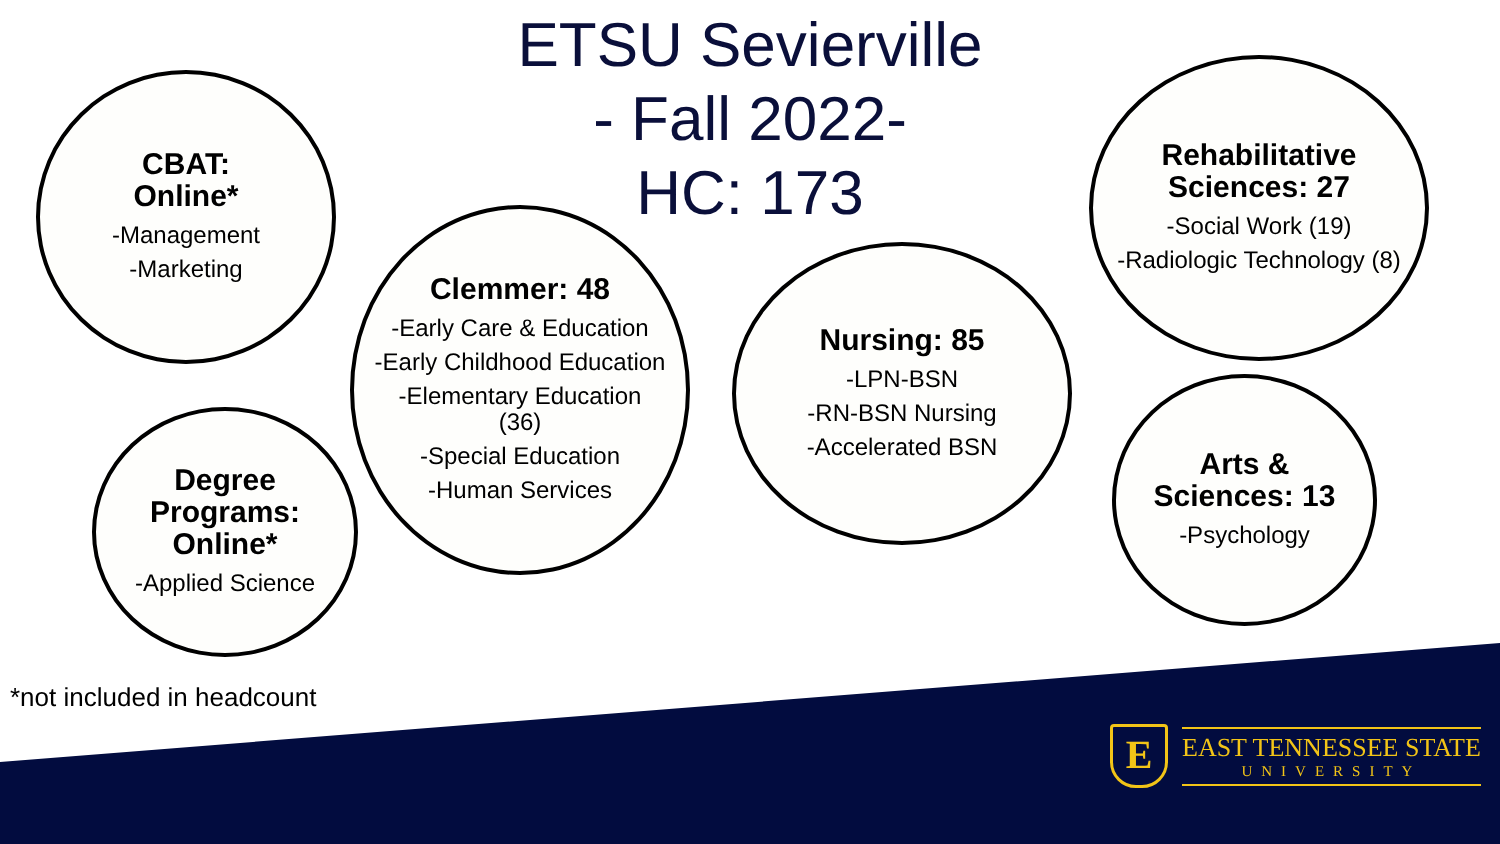ETSU Sevierville
- Fall 2022-
HC: 173
CBAT:
Online*
-Management
-Marketing
Clemmer: 48
-Early Care & Education
-Early Childhood Education
-Elementary Education (36)
-Special Education
-Human Services
Nursing: 85
-LPN-BSN
-RN-BSN Nursing
-Accelerated BSN
Rehabilitative Sciences: 27
-Social Work (19)
-Radiologic Technology (8)
Degree Programs: Online*
-Applied Science
Arts & Sciences: 13
-Psychology
*not included in headcount
E
EAST TENNESSEE STATE
UNIVERSITY